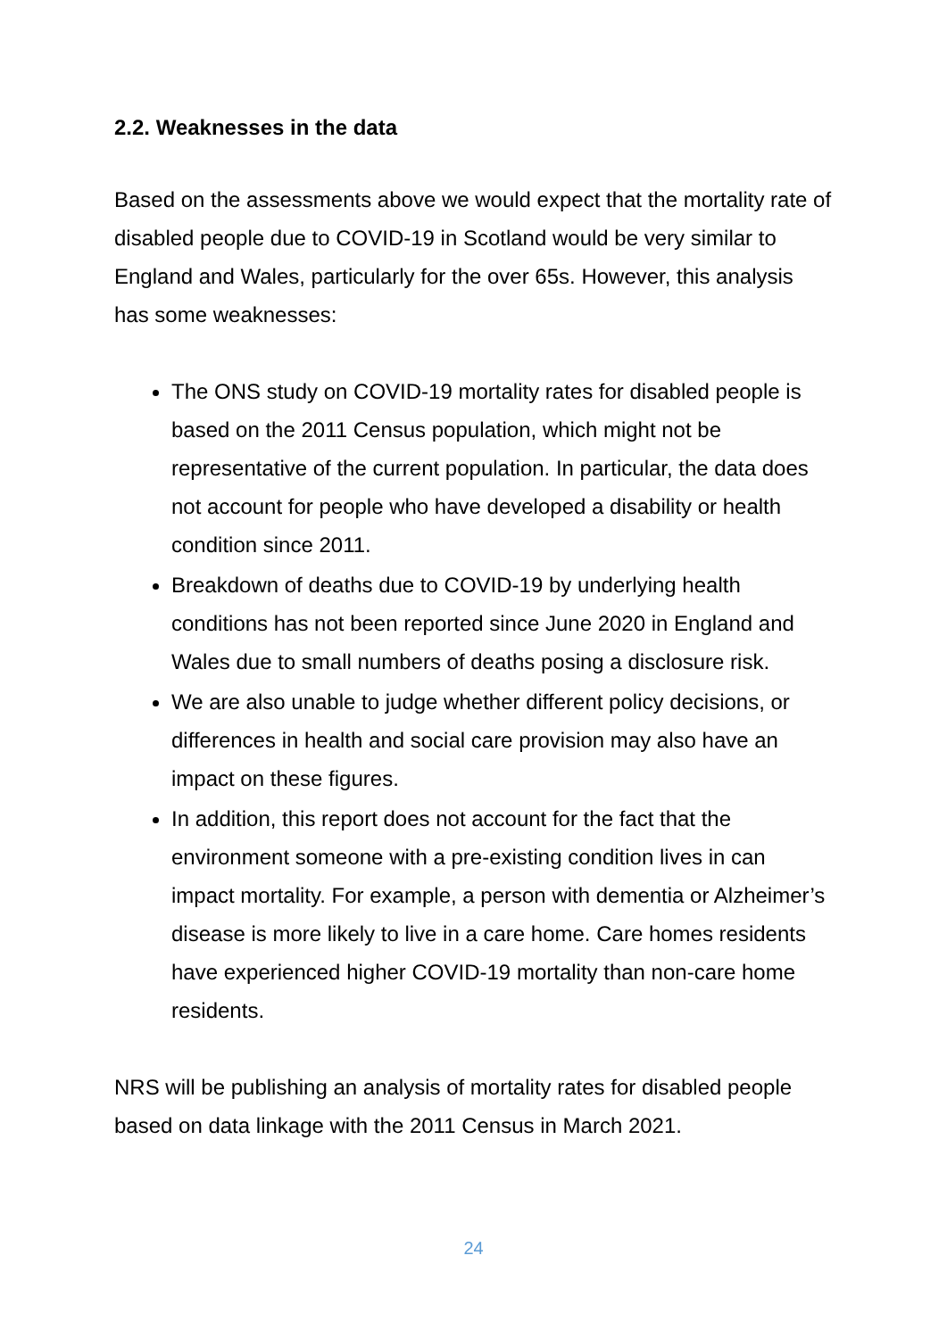2.2. Weaknesses in the data
Based on the assessments above we would expect that the mortality rate of disabled people due to COVID-19 in Scotland would be very similar to England and Wales, particularly for the over 65s. However, this analysis has some weaknesses:
The ONS study on COVID-19 mortality rates for disabled people is based on the 2011 Census population, which might not be representative of the current population. In particular, the data does not account for people who have developed a disability or health condition since 2011.
Breakdown of deaths due to COVID-19 by underlying health conditions has not been reported since June 2020 in England and Wales due to small numbers of deaths posing a disclosure risk.
We are also unable to judge whether different policy decisions, or differences in health and social care provision may also have an impact on these figures.
In addition, this report does not account for the fact that the environment someone with a pre-existing condition lives in can impact mortality. For example, a person with dementia or Alzheimer’s disease is more likely to live in a care home. Care homes residents have experienced higher COVID-19 mortality than non-care home residents.
NRS will be publishing an analysis of mortality rates for disabled people based on data linkage with the 2011 Census in March 2021.
24